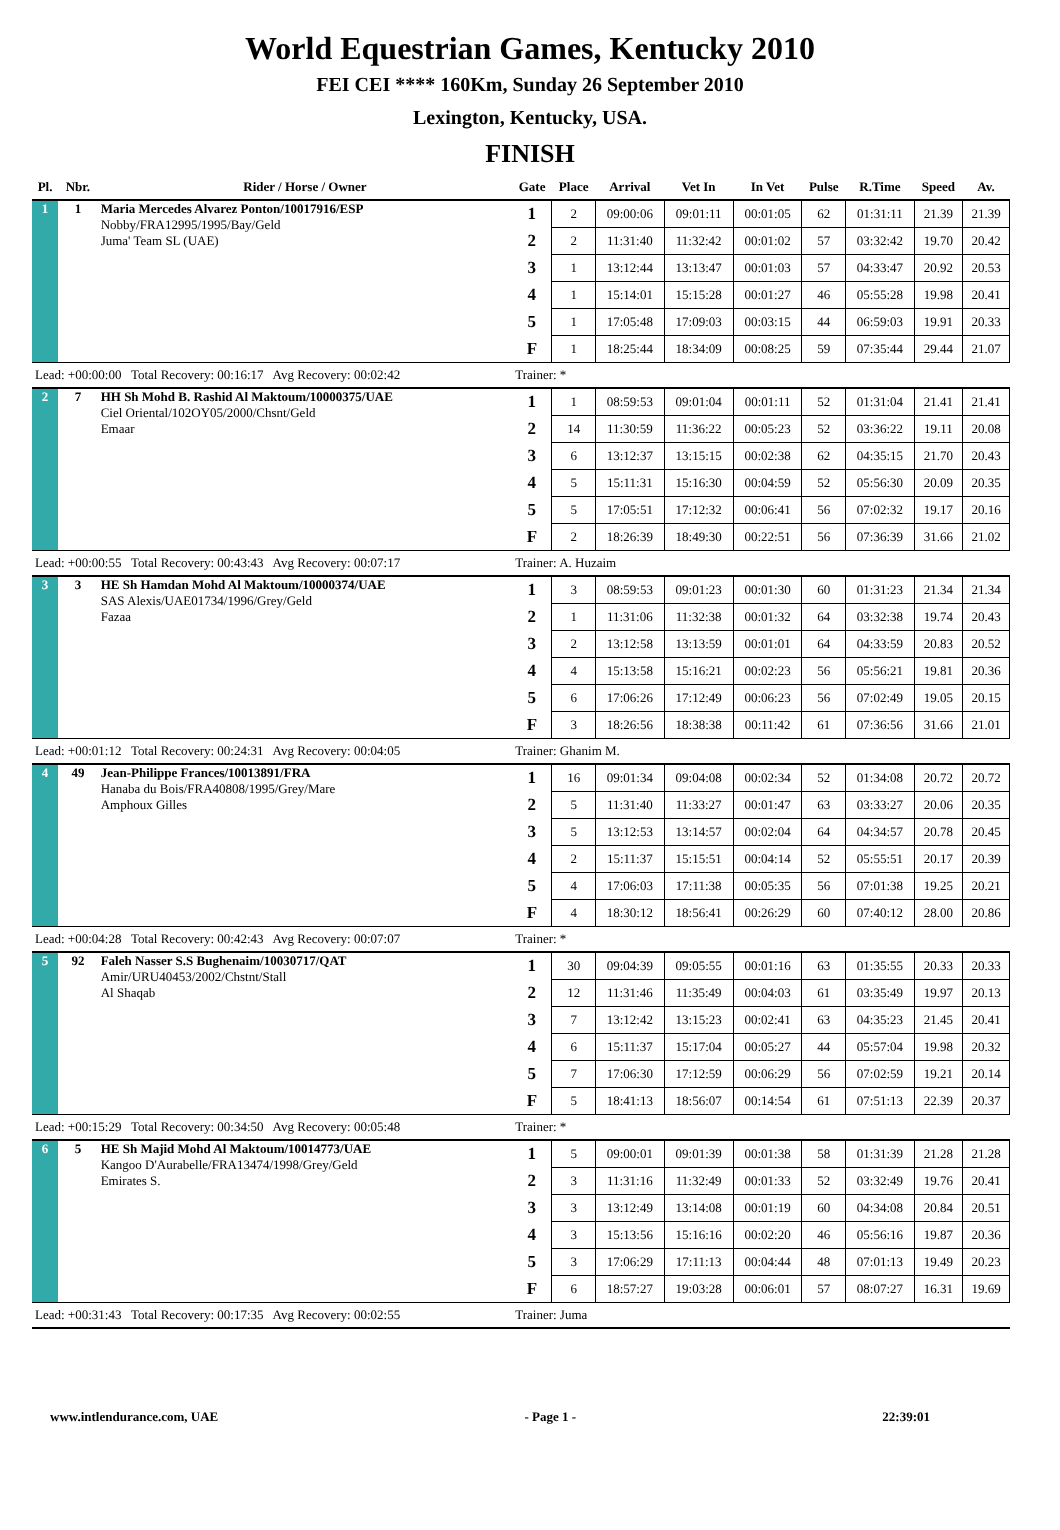World Equestrian Games, Kentucky 2010
FEI CEI **** 160Km, Sunday 26 September 2010
Lexington, Kentucky, USA.
FINISH
| Pl. | Nbr. | Rider / Horse / Owner | Gate | Place | Arrival | Vet In | In Vet | Pulse | R.Time | Speed | Av. |
| --- | --- | --- | --- | --- | --- | --- | --- | --- | --- | --- | --- |
| 1 | 1 | Maria Mercedes Alvarez Ponton/10017916/ESP Nobby/FRA12995/1995/Bay/Geld Juma' Team SL (UAE) | 1 | 2 | 09:00:06 | 09:01:11 | 00:01:05 | 62 | 01:31:11 | 21.39 | 21.39 |
| | | | 2 | 2 | 11:31:40 | 11:32:42 | 00:01:02 | 57 | 03:32:42 | 19.70 | 20.42 |
| | | | 3 | 1 | 13:12:44 | 13:13:47 | 00:01:03 | 57 | 04:33:47 | 20.92 | 20.53 |
| | | | 4 | 1 | 15:14:01 | 15:15:28 | 00:01:27 | 46 | 05:55:28 | 19.98 | 20.41 |
| | | | 5 | 1 | 17:05:48 | 17:09:03 | 00:03:15 | 44 | 06:59:03 | 19.91 | 20.33 |
| | | | F | 1 | 18:25:44 | 18:34:09 | 00:08:25 | 59 | 07:35:44 | 29.44 | 21.07 |
| Lead: +00:00:00 Total Recovery: 00:16:17 Avg Recovery: 00:02:42 | | | Trainer: * | | | | | | | | |
| 2 | 7 | HH Sh Mohd B. Rashid Al Maktoum/10000375/UAE Ciel Oriental/102OY05/2000/Chsnt/Geld Emaar | 1 | 1 | 08:59:53 | 09:01:04 | 00:01:11 | 52 | 01:31:04 | 21.41 | 21.41 |
| | | | 2 | 14 | 11:30:59 | 11:36:22 | 00:05:23 | 52 | 03:36:22 | 19.11 | 20.08 |
| | | | 3 | 6 | 13:12:37 | 13:15:15 | 00:02:38 | 62 | 04:35:15 | 21.70 | 20.43 |
| | | | 4 | 5 | 15:11:31 | 15:16:30 | 00:04:59 | 52 | 05:56:30 | 20.09 | 20.35 |
| | | | 5 | 5 | 17:05:51 | 17:12:32 | 00:06:41 | 56 | 07:02:32 | 19.17 | 20.16 |
| | | | F | 2 | 18:26:39 | 18:49:30 | 00:22:51 | 56 | 07:36:39 | 31.66 | 21.02 |
| Lead: +00:00:55 Total Recovery: 00:43:43 Avg Recovery: 00:07:17 | | | Trainer: A. Huzaim | | | | | | | | |
| 3 | 3 | HE Sh Hamdan Mohd Al Maktoum/10000374/UAE SAS Alexis/UAE01734/1996/Grey/Geld Fazaa | 1 | 3 | 08:59:53 | 09:01:23 | 00:01:30 | 60 | 01:31:23 | 21.34 | 21.34 |
| | | | 2 | 1 | 11:31:06 | 11:32:38 | 00:01:32 | 64 | 03:32:38 | 19.74 | 20.43 |
| | | | 3 | 2 | 13:12:58 | 13:13:59 | 00:01:01 | 64 | 04:33:59 | 20.83 | 20.52 |
| | | | 4 | 4 | 15:13:58 | 15:16:21 | 00:02:23 | 56 | 05:56:21 | 19.81 | 20.36 |
| | | | 5 | 6 | 17:06:26 | 17:12:49 | 00:06:23 | 56 | 07:02:49 | 19.05 | 20.15 |
| | | | F | 3 | 18:26:56 | 18:38:38 | 00:11:42 | 61 | 07:36:56 | 31.66 | 21.01 |
| Lead: +00:01:12 Total Recovery: 00:24:31 Avg Recovery: 00:04:05 | | | Trainer: Ghanim M. | | | | | | | | |
| 4 | 49 | Jean-Philippe Frances/10013891/FRA Hanaba du Bois/FRA40808/1995/Grey/Mare Amphoux Gilles | 1 | 16 | 09:01:34 | 09:04:08 | 00:02:34 | 52 | 01:34:08 | 20.72 | 20.72 |
| | | | 2 | 5 | 11:31:40 | 11:33:27 | 00:01:47 | 63 | 03:33:27 | 20.06 | 20.35 |
| | | | 3 | 5 | 13:12:53 | 13:14:57 | 00:02:04 | 64 | 04:34:57 | 20.78 | 20.45 |
| | | | 4 | 2 | 15:11:37 | 15:15:51 | 00:04:14 | 52 | 05:55:51 | 20.17 | 20.39 |
| | | | 5 | 4 | 17:06:03 | 17:11:38 | 00:05:35 | 56 | 07:01:38 | 19.25 | 20.21 |
| | | | F | 4 | 18:30:12 | 18:56:41 | 00:26:29 | 60 | 07:40:12 | 28.00 | 20.86 |
| Lead: +00:04:28 Total Recovery: 00:42:43 Avg Recovery: 00:07:07 | | | Trainer: * | | | | | | | | |
| 5 | 92 | Faleh Nasser S.S Bughenaim/10030717/QAT Amir/URU40453/2002/Chstnt/Stall Al Shaqab | 1 | 30 | 09:04:39 | 09:05:55 | 00:01:16 | 63 | 01:35:55 | 20.33 | 20.33 |
| | | | 2 | 12 | 11:31:46 | 11:35:49 | 00:04:03 | 61 | 03:35:49 | 19.97 | 20.13 |
| | | | 3 | 7 | 13:12:42 | 13:15:23 | 00:02:41 | 63 | 04:35:23 | 21.45 | 20.41 |
| | | | 4 | 6 | 15:11:37 | 15:17:04 | 00:05:27 | 44 | 05:57:04 | 19.98 | 20.32 |
| | | | 5 | 7 | 17:06:30 | 17:12:59 | 00:06:29 | 56 | 07:02:59 | 19.21 | 20.14 |
| | | | F | 5 | 18:41:13 | 18:56:07 | 00:14:54 | 61 | 07:51:13 | 22.39 | 20.37 |
| Lead: +00:15:29 Total Recovery: 00:34:50 Avg Recovery: 00:05:48 | | | Trainer: * | | | | | | | | |
| 6 | 5 | HE Sh Majid Mohd Al Maktoum/10014773/UAE Kangoo D'Aurabelle/FRA13474/1998/Grey/Geld Emirates S. | 1 | 5 | 09:00:01 | 09:01:39 | 00:01:38 | 58 | 01:31:39 | 21.28 | 21.28 |
| | | | 2 | 3 | 11:31:16 | 11:32:49 | 00:01:33 | 52 | 03:32:49 | 19.76 | 20.41 |
| | | | 3 | 3 | 13:12:49 | 13:14:08 | 00:01:19 | 60 | 04:34:08 | 20.84 | 20.51 |
| | | | 4 | 3 | 15:13:56 | 15:16:16 | 00:02:20 | 46 | 05:56:16 | 19.87 | 20.36 |
| | | | 5 | 3 | 17:06:29 | 17:11:13 | 00:04:44 | 48 | 07:01:13 | 19.49 | 20.23 |
| | | | F | 6 | 18:57:27 | 19:03:28 | 00:06:01 | 57 | 08:07:27 | 16.31 | 19.69 |
| Lead: +00:31:43 Total Recovery: 00:17:35 Avg Recovery: 00:02:55 | | | Trainer: Juma | | | | | | | | |
www.intlendurance.com, UAE - Page 1 - 22:39:01